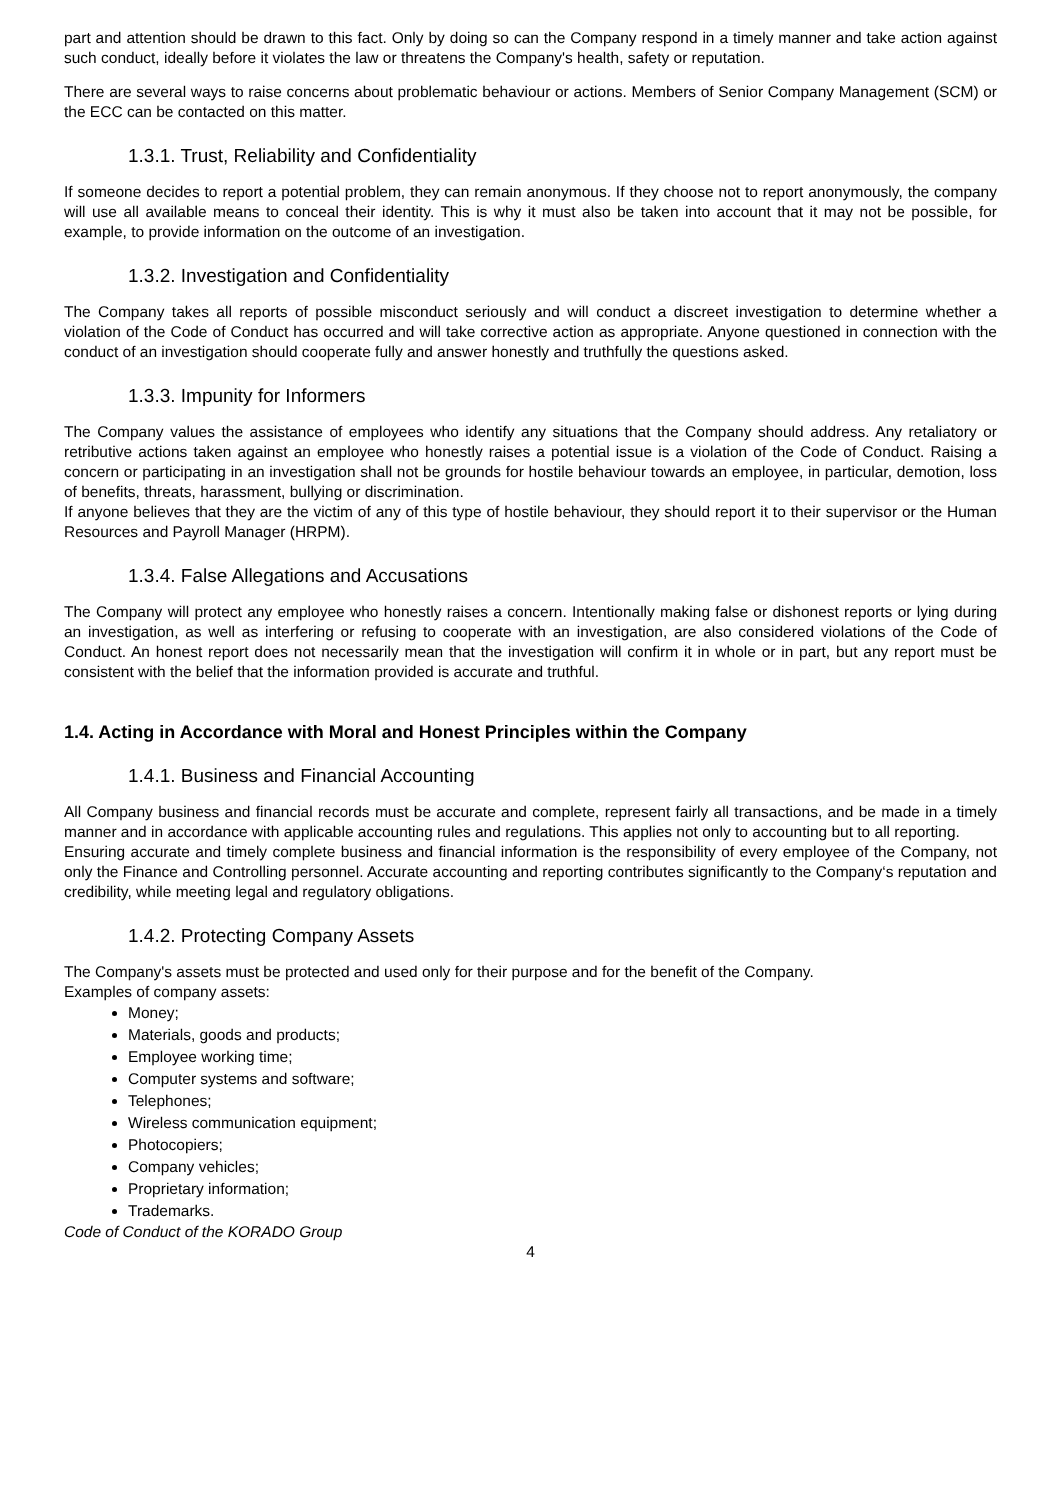part and attention should be drawn to this fact. Only by doing so can the Company respond in a timely manner and take action against such conduct, ideally before it violates the law or threatens the Company's health, safety or reputation.
There are several ways to raise concerns about problematic behaviour or actions. Members of Senior Company Management (SCM) or the ECC can be contacted on this matter.
1.3.1. Trust, Reliability and Confidentiality
If someone decides to report a potential problem, they can remain anonymous. If they choose not to report anonymously, the company will use all available means to conceal their identity. This is why it must also be taken into account that it may not be possible, for example, to provide information on the outcome of an investigation.
1.3.2. Investigation and Confidentiality
The Company takes all reports of possible misconduct seriously and will conduct a discreet investigation to determine whether a violation of the Code of Conduct has occurred and will take corrective action as appropriate. Anyone questioned in connection with the conduct of an investigation should cooperate fully and answer honestly and truthfully the questions asked.
1.3.3. Impunity for Informers
The Company values the assistance of employees who identify any situations that the Company should address. Any retaliatory or retributive actions taken against an employee who honestly raises a potential issue is a violation of the Code of Conduct. Raising a concern or participating in an investigation shall not be grounds for hostile behaviour towards an employee, in particular, demotion, loss of benefits, threats, harassment, bullying or discrimination.
If anyone believes that they are the victim of any of this type of hostile behaviour, they should report it to their supervisor or the Human Resources and Payroll Manager (HRPM).
1.3.4. False Allegations and Accusations
The Company will protect any employee who honestly raises a concern. Intentionally making false or dishonest reports or lying during an investigation, as well as interfering or refusing to cooperate with an investigation, are also considered violations of the Code of Conduct. An honest report does not necessarily mean that the investigation will confirm it in whole or in part, but any report must be consistent with the belief that the information provided is accurate and truthful.
1.4. Acting in Accordance with Moral and Honest Principles within the Company
1.4.1. Business and Financial Accounting
All Company business and financial records must be accurate and complete, represent fairly all transactions, and be made in a timely manner and in accordance with applicable accounting rules and regulations. This applies not only to accounting but to all reporting.
Ensuring accurate and timely complete business and financial information is the responsibility of every employee of the Company, not only the Finance and Controlling personnel. Accurate accounting and reporting contributes significantly to the Company‘s reputation and credibility, while meeting legal and regulatory obligations.
1.4.2. Protecting Company Assets
The Company's assets must be protected and used only for their purpose and for the benefit of the Company.
Examples of company assets:
Money;
Materials, goods and products;
Employee working time;
Computer systems and software;
Telephones;
Wireless communication equipment;
Photocopiers;
Company vehicles;
Proprietary information;
Trademarks.
Code of Conduct of the KORADO Group
4